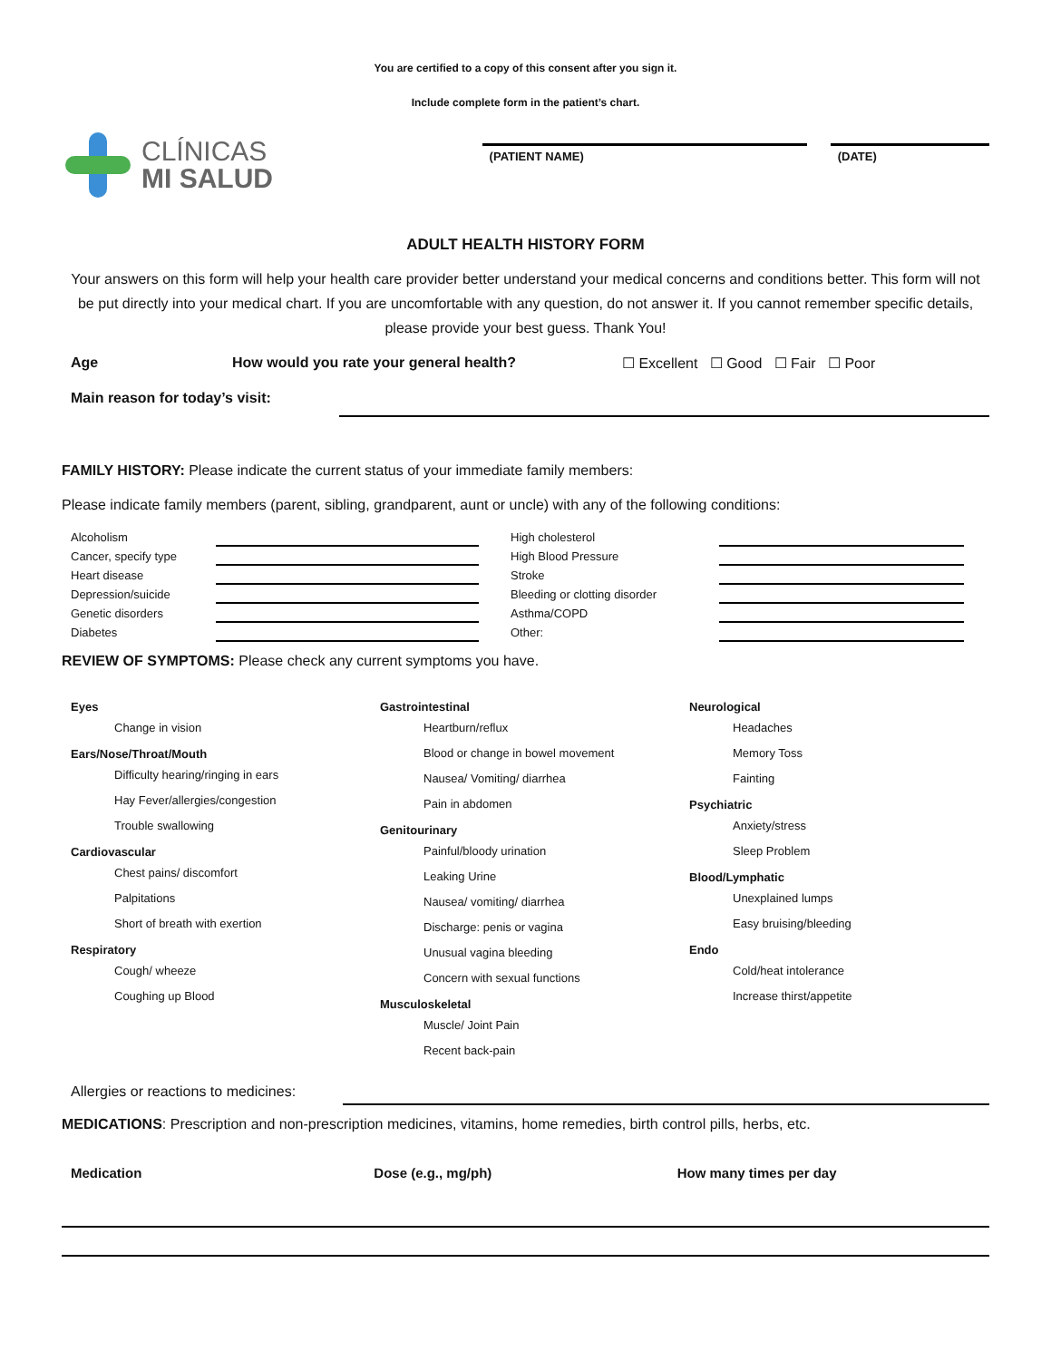You are certified to a copy of this consent after you sign it.
Include complete form in the patient’s chart.
CLÍNICAS
MI SALUD
(PATIENT NAME) (DATE)
ADULT HEALTH HISTORY FORM
Your answers on this form will help your health care provider better understand your medical concerns and conditions better. This form will not be put directly into your medical chart. If you are uncomfortable with any question, do not answer it. If you cannot remember specific details, please provide your best guess. Thank You!
Age How would you rate your general health? ☐ Excellent ☐ Good ☐ Fair ☐ Poor
Main reason for today’s visit:
FAMILY HISTORY: Please indicate the current status of your immediate family members:
Please indicate family members (parent, sibling, grandparent, aunt or uncle) with any of the following conditions:
Alcoholism High cholesterol Cancer, specify type High Blood Pressure Heart disease Stroke Depression/suicide Bleeding or clotting disorder Genetic disorders Asthma/COPD Diabetes Other:
REVIEW OF SYMPTOMS: Please check any current symptoms you have.
Eyes
Change in vision
Ears/Nose/Throat/Mouth
Difficulty hearing/ringing in ears
Hay Fever/allergies/congestion
Trouble swallowing
Cardiovascular
Chest pains/ discomfort
Palpitations
Short of breath with exertion
Respiratory
Cough/ wheeze
Coughing up Blood
Gastrointestinal
Heartburn/reflux
Blood or change in bowel movement
Nausea/ Vomiting/ diarrhea
Pain in abdomen
Genitourinary
Painful/bloody urination
Leaking Urine
Nausea/ vomiting/ diarrhea
Discharge: penis or vagina
Unusual vagina bleeding
Concern with sexual functions
Musculoskeletal
Muscle/ Joint Pain
Recent back-pain
Neurological
Headaches
Memory Toss
Fainting
Psychiatric
Anxiety/stress
Sleep Problem
Blood/Lymphatic
Unexplained lumps
Easy bruising/bleeding
Endo
Cold/heat intolerance
Increase thirst/appetite
Allergies or reactions to medicines:
MEDICATIONS: Prescription and non-prescription medicines, vitamins, home remedies, birth control pills, herbs, etc.
Medication Dose (e.g., mg/ph) How many times per day